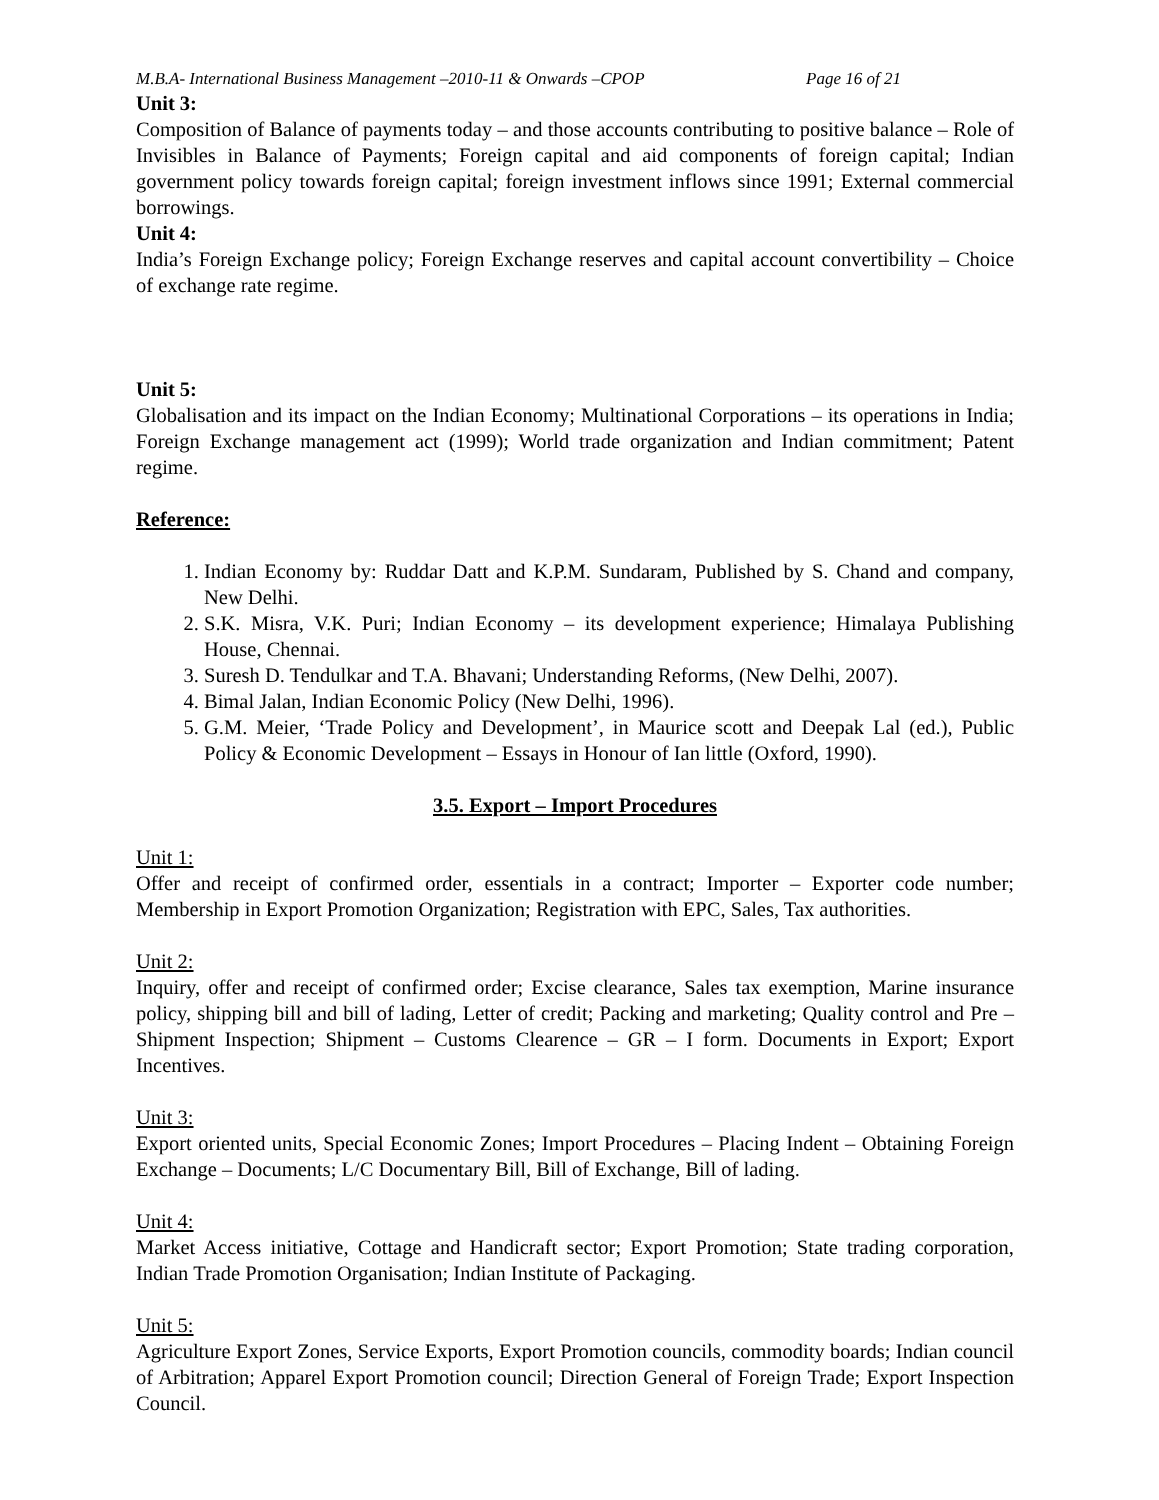M.B.A- International Business Management –2010-11 & Onwards –CPOP Page 16 of 21
Unit 3:
Composition of Balance of payments today – and those accounts contributing to positive balance – Role of Invisibles in Balance of Payments; Foreign capital and aid components of foreign capital; Indian government policy towards foreign capital; foreign investment inflows since 1991; External commercial borrowings.
Unit 4:
India’s Foreign Exchange policy; Foreign Exchange reserves and capital account convertibility – Choice of exchange rate regime.
Unit 5:
Globalisation and its impact on the Indian Economy; Multinational Corporations – its operations in India; Foreign Exchange management act (1999); World trade organization and Indian commitment; Patent regime.
Reference:
1. Indian Economy by: Ruddar Datt and K.P.M. Sundaram, Published by S. Chand and company, New Delhi.
2. S.K. Misra, V.K. Puri; Indian Economy – its development experience; Himalaya Publishing House, Chennai.
3. Suresh D. Tendulkar and T.A. Bhavani; Understanding Reforms, (New Delhi, 2007).
4. Bimal Jalan, Indian Economic Policy (New Delhi, 1996).
5. G.M. Meier, ‘Trade Policy and Development’, in Maurice scott and Deepak Lal (ed.), Public Policy & Economic Development – Essays in Honour of Ian little (Oxford, 1990).
3.5. Export – Import Procedures
Unit 1:
Offer and receipt of confirmed order, essentials in a contract; Importer – Exporter code number; Membership in Export Promotion Organization; Registration with EPC, Sales, Tax authorities.
Unit 2:
Inquiry, offer and receipt of confirmed order; Excise clearance, Sales tax exemption, Marine insurance policy, shipping bill and bill of lading, Letter of credit; Packing and marketing; Quality control and Pre – Shipment Inspection; Shipment – Customs Clearence – GR – I form. Documents in Export; Export Incentives.
Unit 3:
Export oriented units, Special Economic Zones; Import Procedures – Placing Indent – Obtaining Foreign Exchange – Documents; L/C Documentary Bill, Bill of Exchange, Bill of lading.
Unit 4:
Market Access initiative, Cottage and Handicraft sector; Export Promotion; State trading corporation, Indian Trade Promotion Organisation; Indian Institute of Packaging.
Unit 5:
Agriculture Export Zones, Service Exports, Export Promotion councils, commodity boards; Indian council of Arbitration; Apparel Export Promotion council; Direction General of Foreign Trade; Export Inspection Council.